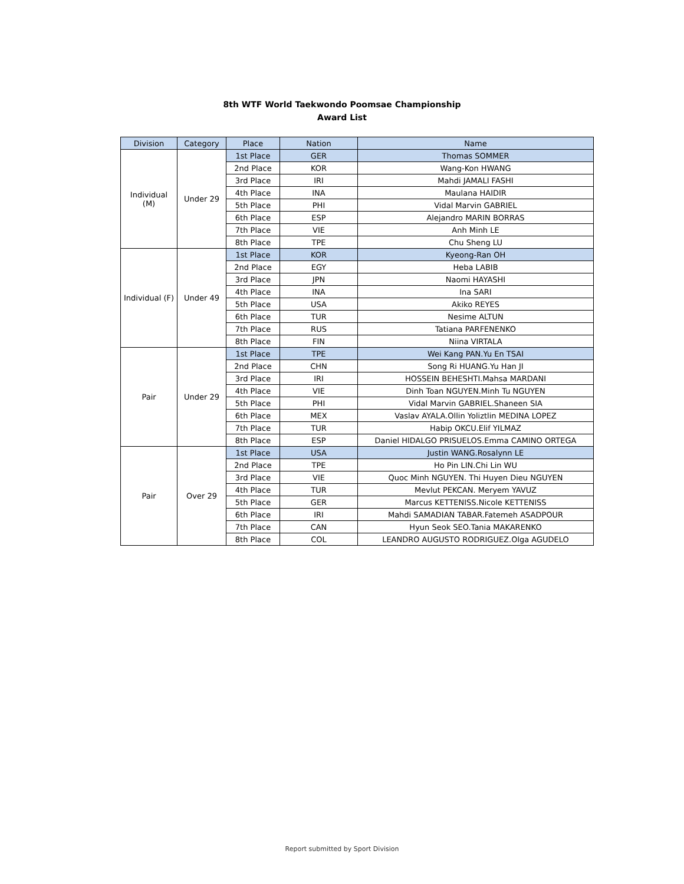8th WTF World Taekwondo Poomsae Championship
Award List
| Division | Category | Place | Nation | Name |
| --- | --- | --- | --- | --- |
| Individual (M) | Under 29 | 1st Place | GER | Thomas SOMMER |
| | | 2nd Place | KOR | Wang-Kon HWANG |
| | | 3rd Place | IRI | Mahdi JAMALI FASHI |
| | | 4th Place | INA | Maulana HAIDIR |
| | | 5th Place | PHI | Vidal Marvin GABRIEL |
| | | 6th Place | ESP | Alejandro MARIN BORRAS |
| | | 7th Place | VIE | Anh Minh LE |
| | | 8th Place | TPE | Chu Sheng LU |
| Individual (F) | Under 49 | 1st Place | KOR | Kyeong-Ran OH |
| | | 2nd Place | EGY | Heba LABIB |
| | | 3rd Place | JPN | Naomi HAYASHI |
| | | 4th Place | INA | Ina SARI |
| | | 5th Place | USA | Akiko REYES |
| | | 6th Place | TUR | Nesime ALTUN |
| | | 7th Place | RUS | Tatiana PARFENENKO |
| | | 8th Place | FIN | Niina VIRTALA |
| Pair | Under 29 | 1st Place | TPE | Wei Kang PAN.Yu En TSAI |
| | | 2nd Place | CHN | Song Ri HUANG.Yu Han JI |
| | | 3rd Place | IRI | HOSSEIN BEHESHTI.Mahsa MARDANI |
| | | 4th Place | VIE | Dinh Toan NGUYEN.Minh Tu NGUYEN |
| | | 5th Place | PHI | Vidal Marvin GABRIEL.Shaneen SIA |
| | | 6th Place | MEX | Vaslav AYALA.Ollin Yoliztlin MEDINA LOPEZ |
| | | 7th Place | TUR | Habip OKCU.Elif YILMAZ |
| | | 8th Place | ESP | Daniel HIDALGO PRISUELOS.Emma CAMINO ORTEGA |
| Pair | Over 29 | 1st Place | USA | Justin WANG.Rosalynn LE |
| | | 2nd Place | TPE | Ho Pin LIN.Chi Lin WU |
| | | 3rd Place | VIE | Quoc Minh NGUYEN. Thi Huyen Dieu NGUYEN |
| | | 4th Place | TUR | Mevlut PEKCAN. Meryem YAVUZ |
| | | 5th Place | GER | Marcus KETTENISS.Nicole KETTENISS |
| | | 6th Place | IRI | Mahdi SAMADIAN TABAR.Fatemeh ASADPOUR |
| | | 7th Place | CAN | Hyun Seok SEO.Tania MAKARENKO |
| | | 8th Place | COL | LEANDRO AUGUSTO RODRIGUEZ.Olga AGUDELO |
Report submitted by Sport Division